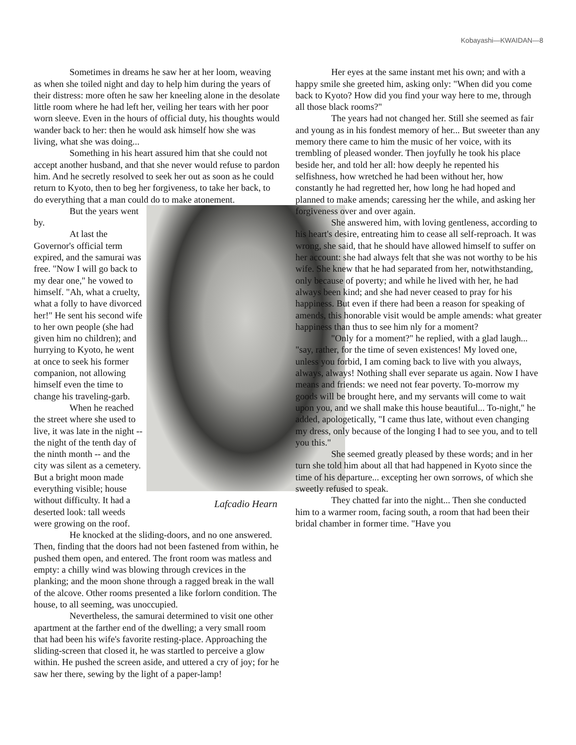Kobayashi—KWAIDAN—8
Sometimes in dreams he saw her at her loom, weaving as when she toiled night and day to help him during the years of their distress: more often he saw her kneeling alone in the desolate little room where he had left her, veiling her tears with her poor worn sleeve. Even in the hours of official duty, his thoughts would wander back to her: then he would ask himself how she was living, what she was doing...
Something in his heart assured him that she could not accept another husband, and that she never would refuse to pardon him. And he secretly resolved to seek her out as soon as he could return to Kyoto, then to beg her forgiveness, to take her back, to do everything that a man could do to make atonement.
Lafcadio Hearn
But the years went by.
At last the Governor's official term expired, and the samurai was free. "Now I will go back to my dear one," he vowed to himself. "Ah, what a cruelty, what a folly to have divorced her!" He sent his second wife to her own people (she had given him no children); and hurrying to Kyoto, he went at once to seek his former companion, not allowing himself even the time to change his traveling-garb.
When he reached the street where she used to live, it was late in the night -- the night of the tenth day of the ninth month -- and the city was silent as a cemetery. But a bright moon made everything visible; house without difficulty. It had a deserted look: tall weeds were growing on the roof.
He knocked at the sliding-doors, and no one answered. Then, finding that the doors had not been fastened from within, he pushed them open, and entered. The front room was matless and empty: a chilly wind was blowing through crevices in the planking; and the moon shone through a ragged break in the wall of the alcove. Other rooms presented a like forlorn condition. The house, to all seeming, was unoccupied.
Nevertheless, the samurai determined to visit one other apartment at the farther end of the dwelling; a very small room that had been his wife's favorite resting-place. Approaching the sliding-screen that closed it, he was startled to perceive a glow within. He pushed the screen aside, and uttered a cry of joy; for he saw her there, sewing by the light of a paper-lamp!
Her eyes at the same instant met his own; and with a happy smile she greeted him, asking only: "When did you come back to Kyoto? How did you find your way here to me, through all those black rooms?"
The years had not changed her. Still she seemed as fair and young as in his fondest memory of her... But sweeter than any memory there came to him the music of her voice, with its trembling of pleased wonder. Then joyfully he took his place beside her, and told her all: how deeply he repented his selfishness, how wretched he had been without her, how constantly he had regretted her, how long he had hoped and planned to make amends; caressing her the while, and asking her forgiveness over and over again.
She answered him, with loving gentleness, according to his heart's desire, entreating him to cease all self-reproach. It was wrong, she said, that he should have allowed himself to suffer on her account: she had always felt that she was not worthy to be his wife. She knew that he had separated from her, notwithstanding, only because of poverty; and while he lived with her, he had always been kind; and she had never ceased to pray for his happiness. But even if there had been a reason for speaking of amends, this honorable visit would be ample amends: what greater happiness than thus to see him nly for a moment?
"Only for a moment?" he replied, with a glad laugh... "say, rather, for the time of seven existences! My loved one, unless you forbid, I am coming back to live with you always, always, always! Nothing shall ever separate us again. Now I have means and friends: we need not fear poverty. To-morrow my goods will be brought here, and my servants will come to wait upon you, and we shall make this house beautiful... To-night," he added, apologetically, "I came thus late, without even changing my dress, only because of the longing I had to see you, and to tell you this."
She seemed greatly pleased by these words; and in her turn she told him about all that had happened in Kyoto since the time of his departure... excepting her own sorrows, of which she sweetly refused to speak.
They chatted far into the night... Then she conducted him to a warmer room, facing south, a room that had been their bridal chamber in former time. "Have you